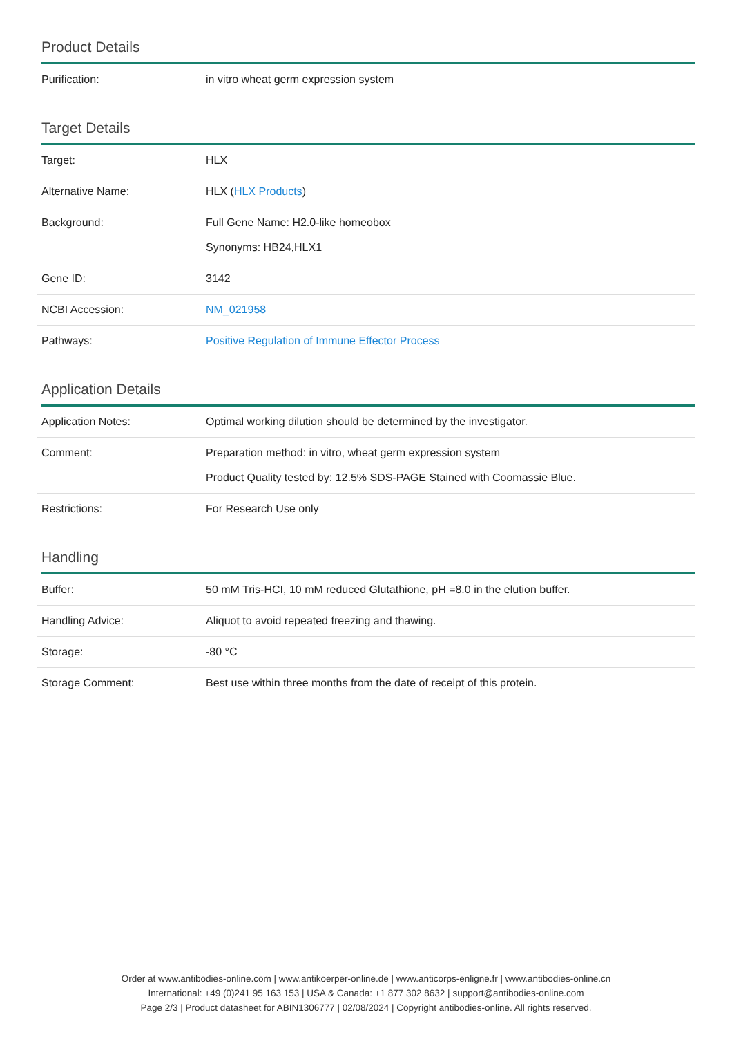Product Details
| Purification: | in vitro wheat germ expression system |
Target Details
| Target: | HLX |
| Alternative Name: | HLX ( HLX Products ) |
| Background: | Full Gene Name: H2.0-like homeobox Synonyms: HB24,HLX1 |
| Gene ID: | 3142 |
| NCBI Accession: | NM_021958 |
| Pathways: | Positive Regulation of Immune Effector Process |
Application Details
| Application Notes: | Optimal working dilution should be determined by the investigator. |
| Comment: | Preparation method: in vitro, wheat germ expression system Product Quality tested by: 12.5% SDS-PAGE Stained with Coomassie Blue. |
| Restrictions: | For Research Use only |
Handling
| Buffer: | 50 mM Tris-HCI, 10 mM reduced Glutathione, pH =8.0 in the elution buffer. |
| Handling Advice: | Aliquot to avoid repeated freezing and thawing. |
| Storage: | -80 °C |
| Storage Comment: | Best use within three months from the date of receipt of this protein. |
Order at www.antibodies-online.com | www.antikoerper-online.de | www.anticorps-enligne.fr | www.antibodies-online.cn
International: +49 (0)241 95 163 153 | USA & Canada: +1 877 302 8632 | support@antibodies-online.com
Page 2/3 | Product datasheet for ABIN1306777 | 02/08/2024 | Copyright antibodies-online. All rights reserved.